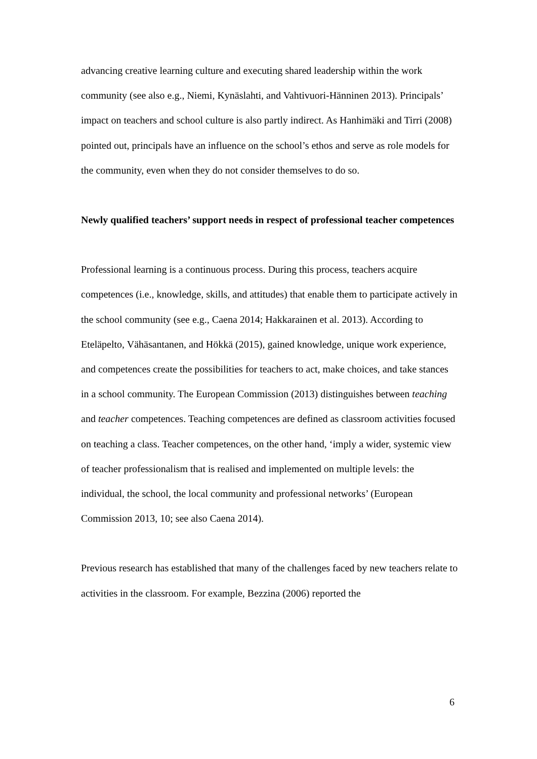advancing creative learning culture and executing shared leadership within the work community (see also e.g., Niemi, Kynäslahti, and Vahtivuori-Hänninen 2013). Principals’ impact on teachers and school culture is also partly indirect. As Hanhimäki and Tirri (2008) pointed out, principals have an influence on the school’s ethos and serve as role models for the community, even when they do not consider themselves to do so.
Newly qualified teachers’ support needs in respect of professional teacher competences
Professional learning is a continuous process. During this process, teachers acquire competences (i.e., knowledge, skills, and attitudes) that enable them to participate actively in the school community (see e.g., Caena 2014; Hakkarainen et al. 2013). According to Eteläpelto, Vähäsantanen, and Hökkä (2015), gained knowledge, unique work experience, and competences create the possibilities for teachers to act, make choices, and take stances in a school community. The European Commission (2013) distinguishes between teaching and teacher competences. Teaching competences are defined as classroom activities focused on teaching a class. Teacher competences, on the other hand, ‘imply a wider, systemic view of teacher professionalism that is realised and implemented on multiple levels: the individual, the school, the local community and professional networks’ (European Commission 2013, 10; see also Caena 2014).
Previous research has established that many of the challenges faced by new teachers relate to activities in the classroom. For example, Bezzina (2006) reported the
6